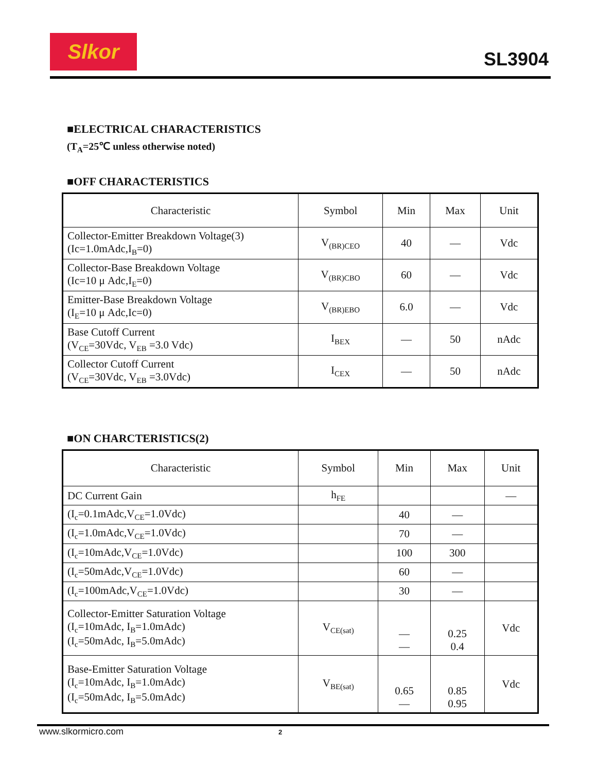Slkor
SL3904
■ELECTRICAL CHARACTERISTICS
(T<sub>A</sub>=25℃ unless otherwise noted)
■OFF CHARACTERISTICS
| Characteristic | Symbol | Min | Max | Unit |
| --- | --- | --- | --- | --- |
| Collector-Emitter Breakdown Voltage(3) (Ic=1.0mAdc,I<sub>B</sub>=0) | V<sub>(BR)CEO</sub> | 40 | — | Vdc |
| Collector-Base Breakdown Voltage (Ic=10 μ Adc,I<sub>E</sub>=0) | V<sub>(BR)CBO</sub> | 60 | — | Vdc |
| Emitter-Base Breakdown Voltage (I<sub>E</sub>=10 μ Adc,Ic=0) | V<sub>(BR)EBO</sub> | 6.0 | — | Vdc |
| Base Cutoff Current (V<sub>CE</sub>=30Vdc, V<sub>EB</sub> =3.0 Vdc) | I<sub>BEX</sub> | — | 50 | nAdc |
| Collector Cutoff Current (V<sub>CE</sub>=30Vdc, V<sub>EB</sub> =3.0Vdc) | I<sub>CEX</sub> | — | 50 | nAdc |
■ON CHARCTERISTICS(2)
| Characteristic | Symbol | Min | Max | Unit |
| --- | --- | --- | --- | --- |
| DC Current Gain | h<sub>FE</sub> | | | — |
| (I<sub>c</sub>=0.1mAdc,V<sub>CE</sub>=1.0Vdc) | | 40 | — | |
| (I<sub>c</sub>=1.0mAdc,V<sub>CE</sub>=1.0Vdc) | | 70 | — | |
| (I<sub>c</sub>=10mAdc,V<sub>CE</sub>=1.0Vdc) | | 100 | 300 | |
| (I<sub>c</sub>=50mAdc,V<sub>CE</sub>=1.0Vdc) | | 60 | — | |
| (I<sub>c</sub>=100mAdc,V<sub>CE</sub>=1.0Vdc) | | 30 | — | |
| Collector-Emitter Saturation Voltage (I<sub>c</sub>=10mAdc, I<sub>B</sub>=1.0mAdc) (I<sub>c</sub>=50mAdc, I<sub>B</sub>=5.0mAdc) | V<sub>CE(sat)</sub> | — — | 0.25 0.4 | Vdc |
| Base-Emitter Saturation Voltage (I<sub>c</sub>=10mAdc, I<sub>B</sub>=1.0mAdc) (I<sub>c</sub>=50mAdc, I<sub>B</sub>=5.0mAdc) | V<sub>BE(sat)</sub> | 0.65 — | 0.85 0.95 | Vdc |
www.slkormicro.com 2